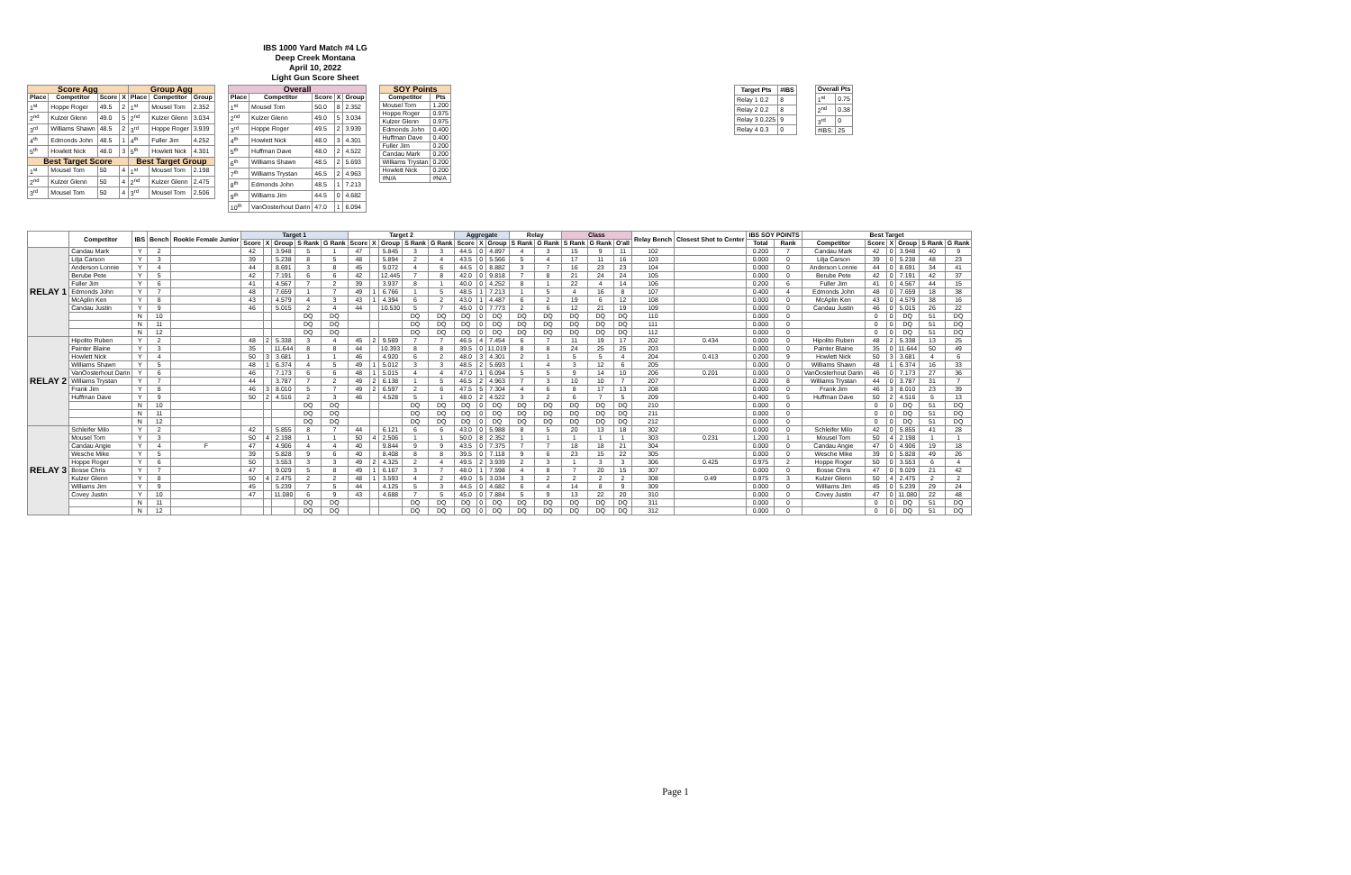IBS 1000 Yard Match #4 LG
Deep Creek Montana
April 10, 2022
Light Gun Score Sheet
| Score Agg | | | | Group Agg | | |
| --- | --- | --- | --- | --- | --- | --- |
| Place | Competitor | Score | X | Place | Competitor | Group |
| 1<sup>st</sup> | Hoppe Roger | 49.5 | 2 | 1<sup>st</sup> | Mousel Tom | 2.352 |
| 2<sup>nd</sup> | Kulzer Glenn | 49.0 | 5 | 2<sup>nd</sup> | Kulzer Glenn | 3.034 |
| 3<sup>rd</sup> | Williams Shawn | 48.5 | 2 | 3<sup>rd</sup> | Hoppe Roger | 3.939 |
| 4<sup>th</sup> | Edmonds John | 48.5 | 1 | 4<sup>th</sup> | Fuller Jim | 4.252 |
| 5<sup>th</sup> | Howlett Nick | 48.0 | 3 | 5<sup>th</sup> | Howlett Nick | 4.301 |
| Best Target Score | | | | Best Target Group | | |
| 1<sup>st</sup> | Mousel Tom | 50 | 4 | 1<sup>st</sup> | Mousel Tom | 2.198 |
| 2<sup>nd</sup> | Kulzer Glenn | 50 | 4 | 2<sup>nd</sup> | Kulzer Glenn | 2.475 |
| 3<sup>rd</sup> | Mousel Tom | 50 | 4 | 3<sup>rd</sup> | Mousel Tom | 2.506 |
| Overall | | | | |
| --- | --- | --- | --- | --- |
| Place | Competitor | Score | X | Group |
| 1<sup>st</sup> | Mousel Tom | 50.0 | 8 | 2.352 |
| 2<sup>nd</sup> | Kulzer Glenn | 49.0 | 5 | 3.034 |
| 3<sup>rd</sup> | Hoppe Roger | 49.5 | 2 | 3.939 |
| 4<sup>th</sup> | Howlett Nick | 48.0 | 3 | 4.301 |
| 5<sup>th</sup> | Huffman Dave | 48.0 | 2 | 4.522 |
| 6<sup>th</sup> | Williams Shawn | 48.5 | 2 | 5.693 |
| 7<sup>th</sup> | Williams Trystan | 46.5 | 2 | 4.963 |
| 8<sup>th</sup> | Edmonds John | 48.5 | 1 | 7.213 |
| 9<sup>th</sup> | Williams Jim | 44.5 | 0 | 4.682 |
| 10<sup>th</sup> | VanOosterhout Darin | 47.0 | 1 | 6.094 |
| SOY Points | |
| --- | --- |
| Competitor | Pts |
| Mousel Tom | 1.200 |
| Hoppe Roger | 0.975 |
| Kulzer Glenn | 0.975 |
| Edmonds John | 0.400 |
| Huffman Dave | 0.400 |
| Fuller Jim | 0.200 |
| Candau Mark | 0.200 |
| Williams Trystan | 0.200 |
| Howlett Nick | 0.200 |
| #N/A | #N/A |
| Target Pts | #IBS |
| --- | --- |
| Relay 1 0.2 | 8 |
| Relay 2 0.2 | 8 |
| Relay 3 0.225 | 9 |
| Relay 4 0.3 | 0 |
| Overall Pts | |
| --- | --- |
| 1<sup>st</sup> | 0.75 |
| 2<sup>nd</sup> | 0.38 |
| 3<sup>rd</sup> | 0 |
| #IBS: | 25 |
| | Competitor | IBS | Bench | Rookie Female Junior | Target 1 | | | | | Target 2 | | | | | Aggregate | | | Relay | | Class | | | Relay Bench | Closest Shot to Center | IBS SOY POINTS | | Best Target | | | | | |
| --- | --- | --- | --- | --- | --- | --- | --- | --- | --- | --- | --- | --- | --- | --- | --- | --- | --- | --- | --- | --- | --- | --- | --- | --- | --- | --- | --- | --- | --- | --- | --- | --- |
| | | | | | Score | X | Group | S Rank | G Rank | Score | X | Group | S Rank | G Rank | Score | X | Group | S Rank | G Rank | S Rank | G Rank | O'all | | | Total | Rank | Competitor | Score | X | Group | S Rank | G Rank |
| RELAY 1 | Candau Mark | Y | 2 | | 42 | | 3.948 | 5 | 1 | 47 | | 5.845 | 3 | 3 | 44.5 | 0 | 4.897 | 4 | 3 | 15 | 9 | 11 | 102 | | 0.200 | 7 | Candau Mark | 42 | 0 | 3.948 | 40 | 9 |
| | Lilja Carson | Y | 3 | | 39 | | 5.238 | 8 | 5 | 48 | | 5.894 | 2 | 4 | 43.5 | 0 | 5.566 | 5 | 4 | 17 | 11 | 16 | 103 | | 0.000 | 0 | Lilja Carson | 39 | 0 | 5.238 | 48 | 23 |
| | Anderson Lonnie | Y | 4 | | 44 | | 8.691 | 3 | 8 | 45 | | 9.072 | 4 | 6 | 44.5 | 0 | 8.882 | 3 | 7 | 16 | 23 | 23 | 104 | | 0.000 | 0 | Anderson Lonnie | 44 | 0 | 8.691 | 34 | 41 |
| | Berube Pete | Y | 5 | | 42 | | 7.191 | 6 | 6 | 42 | | 12.445 | 7 | 8 | 42.0 | 0 | 9.818 | 7 | 8 | 21 | 24 | 24 | 105 | | 0.000 | 0 | Berube Pete | 42 | 0 | 7.191 | 42 | 37 |
| | Fuller Jim | Y | 6 | | 41 | | 4.567 | 7 | 2 | 39 | | 3.937 | 8 | 1 | 40.0 | 0 | 4.252 | 8 | 1 | 22 | 4 | 14 | 106 | | 0.200 | 6 | Fuller Jim | 41 | 0 | 4.567 | 44 | 15 |
| | Edmonds John | Y | 7 | | 48 | | 7.659 | 1 | 7 | 49 | 1 | 6.766 | 1 | 5 | 48.5 | 1 | 7.213 | 1 | 5 | 4 | 16 | 8 | 107 | | 0.400 | 4 | Edmonds John | 48 | 0 | 7.659 | 18 | 38 |
| | McAplin Ken | Y | 8 | | 43 | | 4.579 | 4 | 3 | 43 | 1 | 4.394 | 6 | 2 | 43.0 | 1 | 4.487 | 6 | 2 | 19 | 6 | 12 | 108 | | 0.000 | 0 | McAplin Ken | 43 | 0 | 4.579 | 38 | 16 |
| | Candau Justin | Y | 9 | | 46 | | 5.015 | 2 | 4 | 44 | | 10.530 | 5 | 7 | 45.0 | 0 | 7.773 | 2 | 6 | 12 | 21 | 19 | 109 | | 0.000 | 0 | Candau Justin | 46 | 0 | 5.015 | 26 | 22 |
| | | N | 10 | | | | | DQ | DQ | | | | DQ | DQ | DQ | 0 | DQ | DQ | DQ | DQ | DQ | DQ | 110 | | 0.000 | 0 | | 0 | 0 | DQ | 51 | DQ |
| | | N | 11 | | | | | DQ | DQ | | | | DQ | DQ | DQ | 0 | DQ | DQ | DQ | DQ | DQ | DQ | 111 | | 0.000 | 0 | | 0 | 0 | DQ | 51 | DQ |
| | | N | 12 | | | | | DQ | DQ | | | | DQ | DQ | DQ | 0 | DQ | DQ | DQ | DQ | DQ | DQ | 112 | | 0.000 | 0 | | 0 | 0 | DQ | 51 | DQ |
| RELAY 2 | Hipolito Ruben | Y | 2 | | 48 | 2 | 5.338 | 3 | 4 | 45 | 2 | 9.569 | 7 | 7 | 46.5 | 4 | 7.454 | 6 | 7 | 11 | 19 | 17 | 202 | 0.434 | 0.000 | 0 | Hipolito Ruben | 48 | 2 | 5.338 | 13 | 25 |
| | Painter Blaine | Y | 3 | | 35 | | 11.644 | 8 | 8 | 44 | | 10.393 | 8 | 8 | 39.5 | 0 | 11.019 | 8 | 8 | 24 | 25 | 25 | 203 | | 0.000 | 0 | Painter Blaine | 35 | 0 | 11.644 | 50 | 49 |
| | Howlett Nick | Y | 4 | | 50 | 3 | 3.681 | 1 | 1 | 46 | | 4.920 | 6 | 2 | 48.0 | 3 | 4.301 | 2 | 1 | 5 | 5 | 4 | 204 | 0.413 | 0.200 | 9 | Howlett Nick | 50 | 3 | 3.681 | 4 | 6 |
| | Williams Shawn | Y | 5 | | 48 | 1 | 6.374 | 4 | 5 | 49 | 1 | 5.012 | 3 | 3 | 48.5 | 2 | 5.693 | 1 | 4 | 3 | 12 | 6 | 205 | | 0.000 | 0 | Williams Shawn | 48 | 1 | 6.374 | 16 | 33 |
| | VanOosterhout Darin | Y | 6 | | 46 | | 7.173 | 6 | 6 | 48 | 1 | 5.015 | 4 | 4 | 47.0 | 1 | 6.094 | 5 | 5 | 9 | 14 | 10 | 206 | 0.201 | 0.000 | 0 | VanOosterhout Darin | 46 | 0 | 7.173 | 27 | 36 |
| | Williams Trystan | Y | 7 | | 44 | | 3.787 | 7 | 2 | 49 | 2 | 6.138 | 1 | 5 | 46.5 | 2 | 4.963 | 7 | 3 | 10 | 10 | 7 | 207 | | 0.200 | 8 | Williams Trystan | 44 | 0 | 3.787 | 31 | 7 |
| | Frank Jim | Y | 8 | | 46 | 3 | 8.010 | 5 | 7 | 49 | 2 | 6.597 | 2 | 6 | 47.5 | 5 | 7.304 | 4 | 6 | 8 | 17 | 13 | 208 | | 0.000 | 0 | Frank Jim | 46 | 3 | 8.010 | 23 | 39 |
| | Huffman Dave | Y | 9 | | 50 | 2 | 4.516 | 2 | 3 | 46 | | 4.528 | 5 | 1 | 48.0 | 2 | 4.522 | 3 | 2 | 6 | 7 | 5 | 209 | | 0.400 | 5 | Huffman Dave | 50 | 2 | 4.516 | 5 | 13 |
| | | N | 10 | | | | | DQ | DQ | | | | DQ | DQ | DQ | 0 | DQ | DQ | DQ | DQ | DQ | DQ | 210 | | 0.000 | 0 | | 0 | 0 | DQ | 51 | DQ |
| | | N | 11 | | | | | DQ | DQ | | | | DQ | DQ | DQ | 0 | DQ | DQ | DQ | DQ | DQ | DQ | 211 | | 0.000 | 0 | | 0 | 0 | DQ | 51 | DQ |
| | | N | 12 | | | | | DQ | DQ | | | | DQ | DQ | DQ | 0 | DQ | DQ | DQ | DQ | DQ | DQ | 212 | | 0.000 | 0 | | 0 | 0 | DQ | 51 | DQ |
| RELAY 3 | Schleifer Milo | Y | 2 | | 42 | | 5.855 | 8 | 7 | 44 | | 6.121 | 6 | 6 | 43.0 | 0 | 5.988 | 8 | 5 | 20 | 13 | 18 | 302 | | 0.000 | 0 | Schleifer Milo | 42 | 0 | 5.855 | 41 | 28 |
| | Mousel Tom | Y | 3 | | 50 | 4 | 2.198 | 1 | 1 | 50 | 4 | 2.506 | 1 | 1 | 50.0 | 8 | 2.352 | 1 | 1 | 1 | 1 | 1 | 303 | 0.231 | 1.200 | 1 | Mousel Tom | 50 | 4 | 2.198 | 1 | 1 |
| | Candau Angie | Y | 4 | F | 47 | | 4.906 | 4 | 4 | 40 | | 9.844 | 9 | 9 | 43.5 | 0 | 7.375 | 7 | 7 | 18 | 18 | 21 | 304 | | 0.000 | 0 | Candau Angie | 47 | 0 | 4.906 | 19 | 18 |
| | Wesche Mike | Y | 5 | | 39 | | 5.828 | 9 | 6 | 40 | | 8.408 | 8 | 8 | 39.5 | 0 | 7.118 | 9 | 6 | 23 | 15 | 22 | 305 | | 0.000 | 0 | Wesche Mike | 39 | 0 | 5.828 | 49 | 26 |
| | Hoppe Roger | Y | 6 | | 50 | | 3.553 | 3 | 3 | 49 | 2 | 4.325 | 2 | 4 | 49.5 | 2 | 3.939 | 2 | 3 | 1 | 3 | 3 | 306 | 0.425 | 0.975 | 2 | Hoppe Roger | 50 | 0 | 3.553 | 6 | 4 |
| | Bosse Chris | Y | 7 | | 47 | | 9.029 | 5 | 8 | 49 | 1 | 6.167 | 3 | 7 | 48.0 | 1 | 7.598 | 4 | 8 | 7 | 20 | 15 | 307 | | 0.000 | 0 | Bosse Chris | 47 | 0 | 9.029 | 21 | 42 |
| | Kulzer Glenn | Y | 8 | | 50 | 4 | 2.475 | 2 | 2 | 48 | 1 | 3.593 | 4 | 2 | 49.0 | 5 | 3.034 | 3 | 2 | 2 | 2 | 2 | 308 | 0.49 | 0.975 | 3 | Kulzer Glenn | 50 | 4 | 2.475 | 2 | 2 |
| | Williams Jim | Y | 9 | | 45 | | 5.239 | 7 | 5 | 44 | | 4.125 | 5 | 3 | 44.5 | 0 | 4.682 | 6 | 4 | 14 | 8 | 9 | 309 | | 0.000 | 0 | Williams Jim | 45 | 0 | 5.239 | 29 | 24 |
| | Covey Justin | Y | 10 | | 47 | | 11.080 | 6 | 9 | 43 | | 4.688 | 7 | 5 | 45.0 | 0 | 7.884 | 5 | 9 | 13 | 22 | 20 | 310 | | 0.000 | 0 | Covey Justin | 47 | 0 | 11.080 | 22 | 48 |
| | | N | 11 | | | | | DQ | DQ | | | | DQ | DQ | DQ | 0 | DQ | DQ | DQ | DQ | DQ | DQ | 311 | | 0.000 | 0 | | 0 | 0 | DQ | 51 | DQ |
| | | N | 12 | | | | | DQ | DQ | | | | DQ | DQ | DQ | 0 | DQ | DQ | DQ | DQ | DQ | DQ | 312 | | 0.000 | 0 | | 0 | 0 | DQ | 51 | DQ |
Page 1